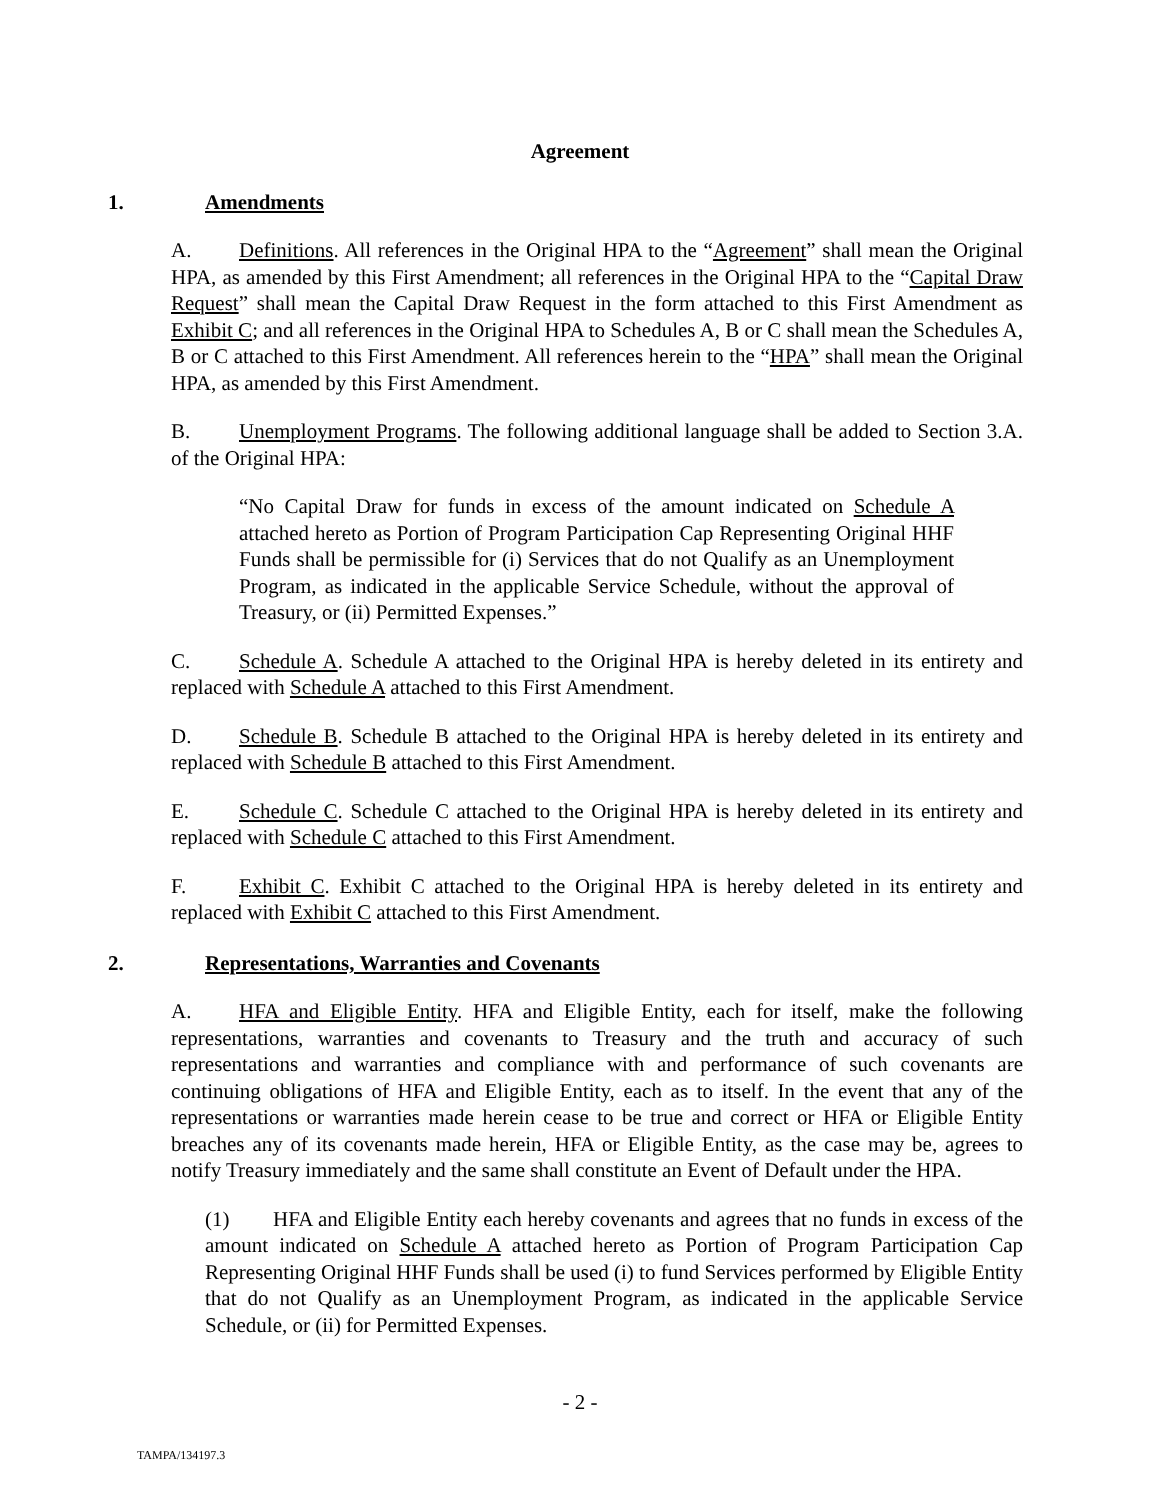Agreement
1. Amendments
A. Definitions. All references in the Original HPA to the “Agreement” shall mean the Original HPA, as amended by this First Amendment; all references in the Original HPA to the “Capital Draw Request” shall mean the Capital Draw Request in the form attached to this First Amendment as Exhibit C; and all references in the Original HPA to Schedules A, B or C shall mean the Schedules A, B or C attached to this First Amendment. All references herein to the “HPA” shall mean the Original HPA, as amended by this First Amendment.
B. Unemployment Programs. The following additional language shall be added to Section 3.A. of the Original HPA:
“No Capital Draw for funds in excess of the amount indicated on Schedule A attached hereto as Portion of Program Participation Cap Representing Original HHF Funds shall be permissible for (i) Services that do not Qualify as an Unemployment Program, as indicated in the applicable Service Schedule, without the approval of Treasury, or (ii) Permitted Expenses.”
C. Schedule A. Schedule A attached to the Original HPA is hereby deleted in its entirety and replaced with Schedule A attached to this First Amendment.
D. Schedule B. Schedule B attached to the Original HPA is hereby deleted in its entirety and replaced with Schedule B attached to this First Amendment.
E. Schedule C. Schedule C attached to the Original HPA is hereby deleted in its entirety and replaced with Schedule C attached to this First Amendment.
F. Exhibit C. Exhibit C attached to the Original HPA is hereby deleted in its entirety and replaced with Exhibit C attached to this First Amendment.
2. Representations, Warranties and Covenants
A. HFA and Eligible Entity. HFA and Eligible Entity, each for itself, make the following representations, warranties and covenants to Treasury and the truth and accuracy of such representations and warranties and compliance with and performance of such covenants are continuing obligations of HFA and Eligible Entity, each as to itself. In the event that any of the representations or warranties made herein cease to be true and correct or HFA or Eligible Entity breaches any of its covenants made herein, HFA or Eligible Entity, as the case may be, agrees to notify Treasury immediately and the same shall constitute an Event of Default under the HPA.
(1) HFA and Eligible Entity each hereby covenants and agrees that no funds in excess of the amount indicated on Schedule A attached hereto as Portion of Program Participation Cap Representing Original HHF Funds shall be used (i) to fund Services performed by Eligible Entity that do not Qualify as an Unemployment Program, as indicated in the applicable Service Schedule, or (ii) for Permitted Expenses.
- 2 -
TAMPA/134197.3